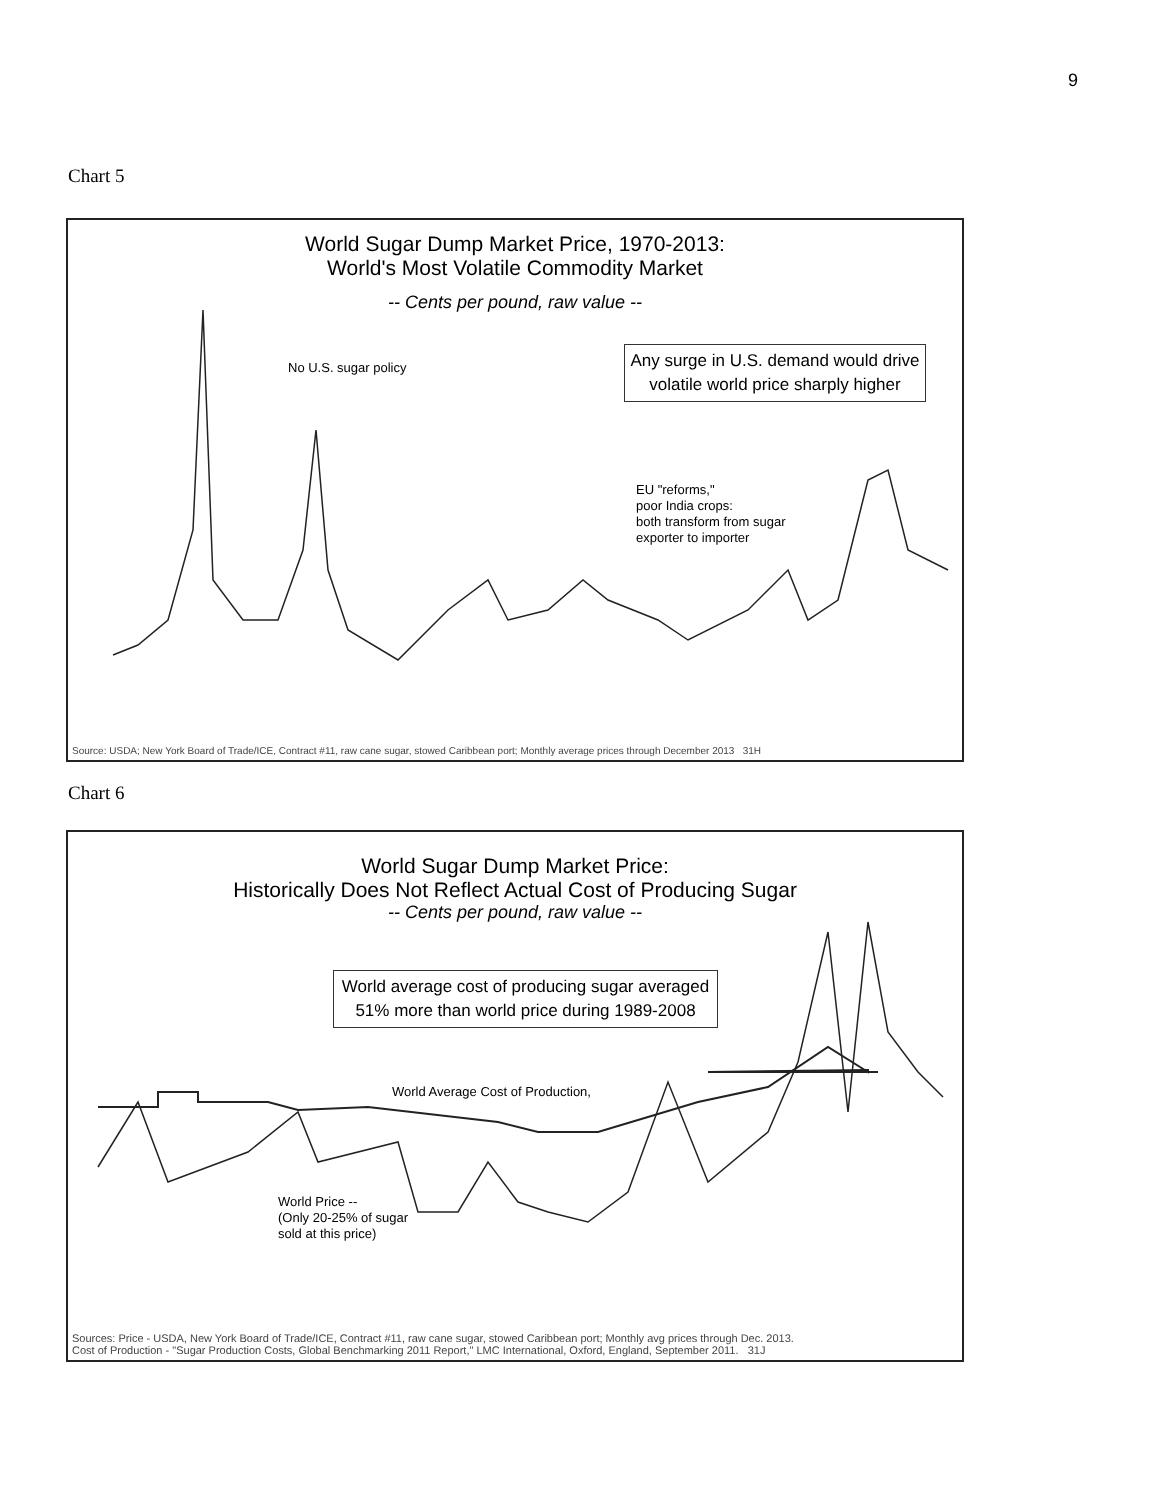9
Chart 5
World Sugar Dump Market Price, 1970-2013:
World's Most Volatile Commodity Market
-- Cents per pound, raw value --
No U.S. sugar policy
Any surge in U.S. demand would drive volatile world price sharply higher
EU "reforms,"
poor India crops:
both transform from sugar
exporter to importer
Source: USDA; New York Board of Trade/ICE, Contract #11, raw cane sugar, stowed Caribbean port; Monthly average prices through December 2013 31H
Chart 6
World Sugar Dump Market Price:
Historically Does Not Reflect Actual Cost of Producing Sugar
-- Cents per pound, raw value --
World average cost of producing sugar averaged 51% more than world price during 1989-2008
World Average Cost of Production,
World Price --
(Only 20-25% of sugar
sold at this price)
Sources: Price - USDA, New York Board of Trade/ICE, Contract #11, raw cane sugar, stowed Caribbean port; Monthly avg prices through Dec. 2013.
Cost of Production - "Sugar Production Costs, Global Benchmarking 2011 Report," LMC International, Oxford, England, September 2011. 31J